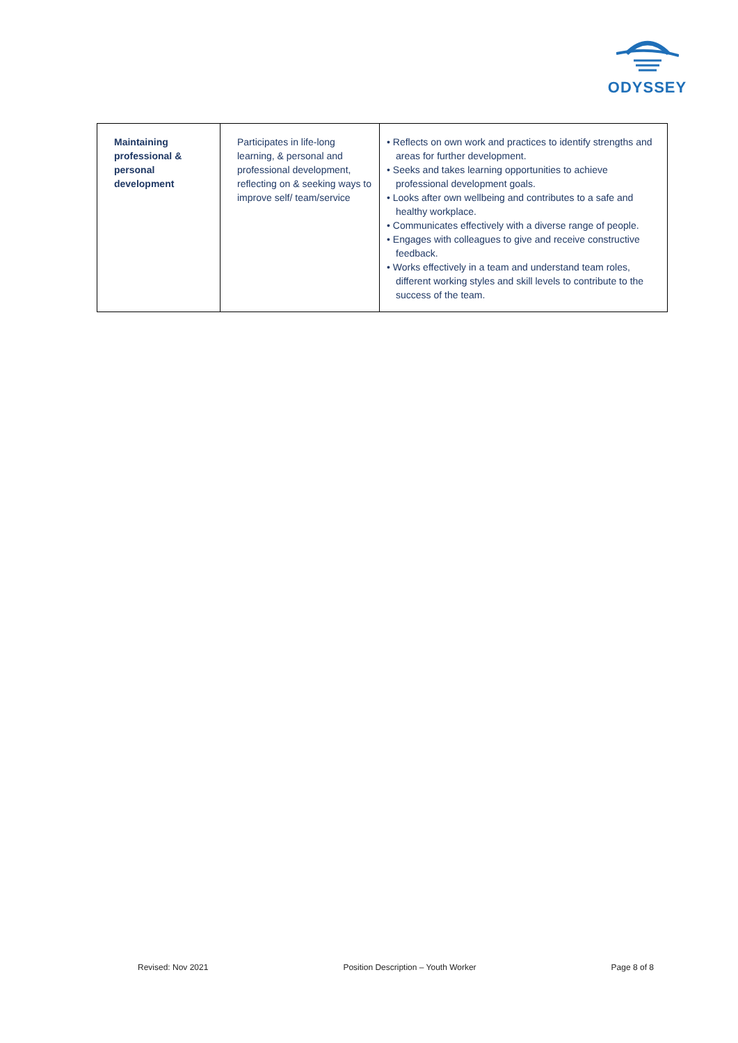ODYSSEY
| Maintaining professional & personal development | Participates in life-long learning, & personal and professional development, reflecting on & seeking ways to improve self/ team/service | • Reflects on own work and practices to identify strengths and areas for further development. • Seeks and takes learning opportunities to achieve professional development goals. • Looks after own wellbeing and contributes to a safe and healthy workplace. • Communicates effectively with a diverse range of people. • Engages with colleagues to give and receive constructive feedback. • Works effectively in a team and understand team roles, different working styles and skill levels to contribute to the success of the team. |
Revised: Nov 2021 Position Description – Youth Worker Page 8 of 8